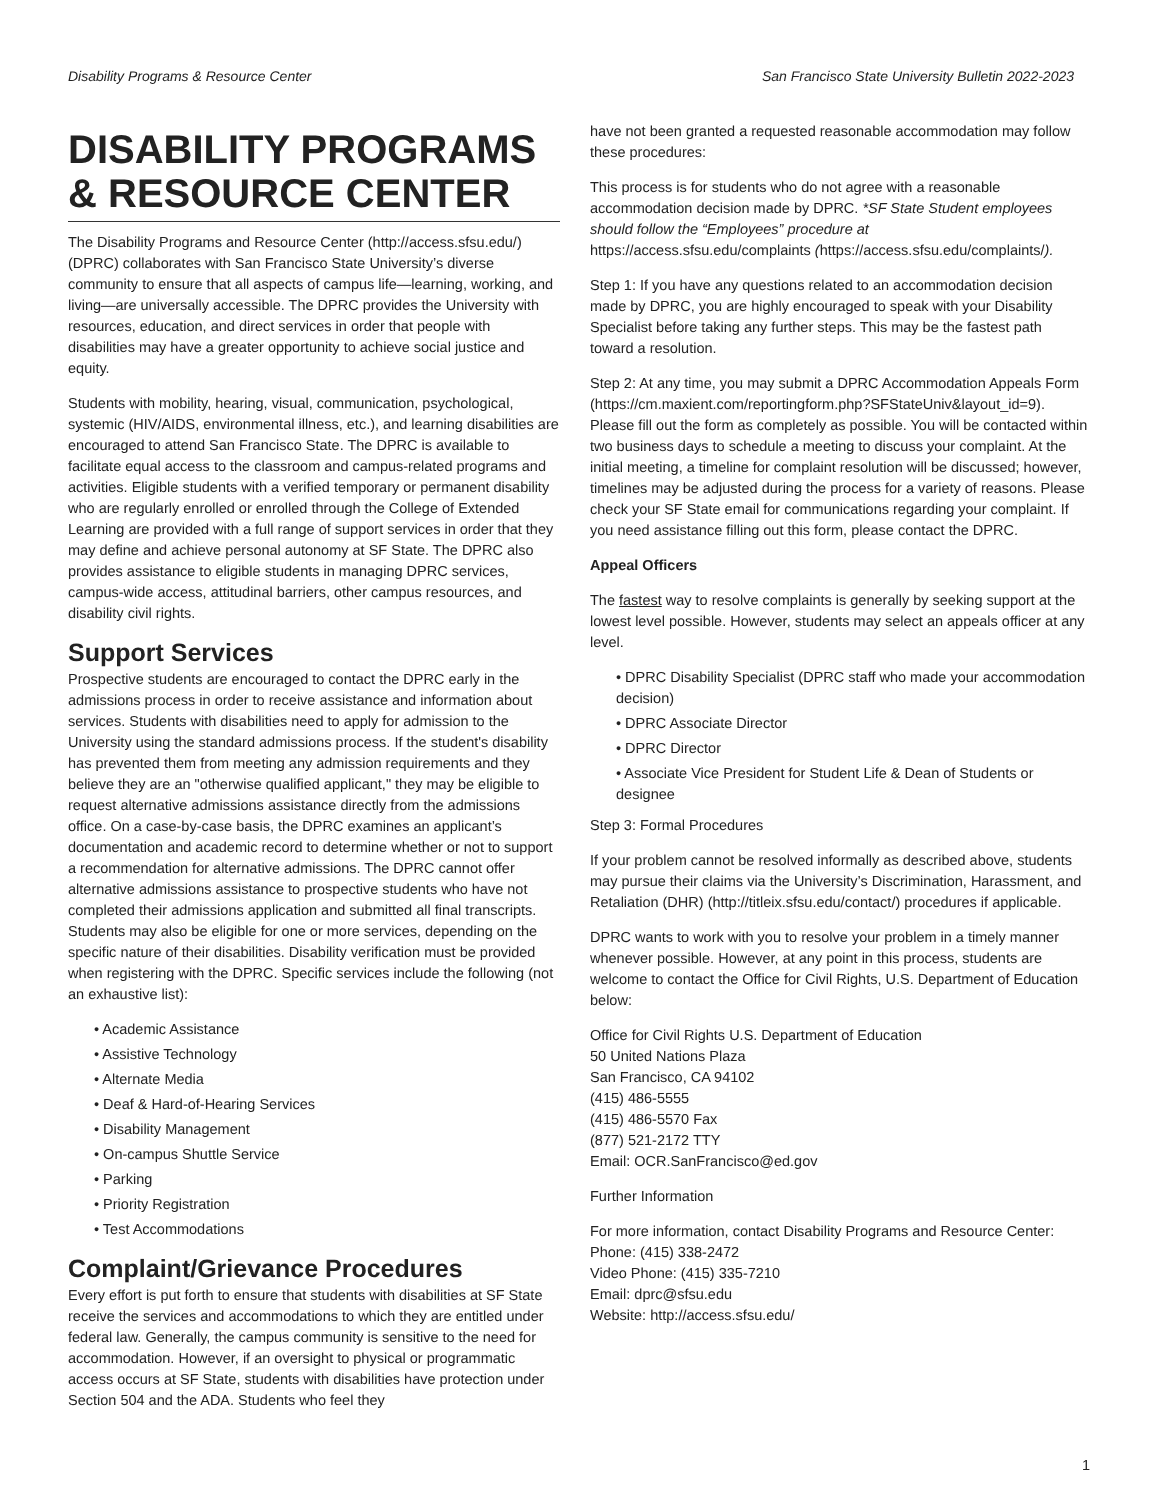Disability Programs & Resource Center San Francisco State University Bulletin 2022-2023
DISABILITY PROGRAMS & RESOURCE CENTER
The Disability Programs and Resource Center (http://access.sfsu.edu/) (DPRC) collaborates with San Francisco State University’s diverse community to ensure that all aspects of campus life—learning, working, and living—are universally accessible. The DPRC provides the University with resources, education, and direct services in order that people with disabilities may have a greater opportunity to achieve social justice and equity.
Students with mobility, hearing, visual, communication, psychological, systemic (HIV/AIDS, environmental illness, etc.), and learning disabilities are encouraged to attend San Francisco State. The DPRC is available to facilitate equal access to the classroom and campus-related programs and activities. Eligible students with a verified temporary or permanent disability who are regularly enrolled or enrolled through the College of Extended Learning are provided with a full range of support services in order that they may define and achieve personal autonomy at SF State. The DPRC also provides assistance to eligible students in managing DPRC services, campus-wide access, attitudinal barriers, other campus resources, and disability civil rights.
Support Services
Prospective students are encouraged to contact the DPRC early in the admissions process in order to receive assistance and information about services. Students with disabilities need to apply for admission to the University using the standard admissions process. If the student's disability has prevented them from meeting any admission requirements and they believe they are an "otherwise qualified applicant," they may be eligible to request alternative admissions assistance directly from the admissions office. On a case-by-case basis, the DPRC examines an applicant’s documentation and academic record to determine whether or not to support a recommendation for alternative admissions. The DPRC cannot offer alternative admissions assistance to prospective students who have not completed their admissions application and submitted all final transcripts. Students may also be eligible for one or more services, depending on the specific nature of their disabilities. Disability verification must be provided when registering with the DPRC. Specific services include the following (not an exhaustive list):
Academic Assistance
Assistive Technology
Alternate Media
Deaf & Hard-of-Hearing Services
Disability Management
On-campus Shuttle Service
Parking
Priority Registration
Test Accommodations
Complaint/Grievance Procedures
Every effort is put forth to ensure that students with disabilities at SF State receive the services and accommodations to which they are entitled under federal law. Generally, the campus community is sensitive to the need for accommodation. However, if an oversight to physical or programmatic access occurs at SF State, students with disabilities have protection under Section 504 and the ADA. Students who feel they
have not been granted a requested reasonable accommodation may follow these procedures:
This process is for students who do not agree with a reasonable accommodation decision made by DPRC. *SF State Student employees should follow the “Employees” procedure at https://access.sfsu.edu/complaints (https://access.sfsu.edu/complaints/).
Step 1: If you have any questions related to an accommodation decision made by DPRC, you are highly encouraged to speak with your Disability Specialist before taking any further steps. This may be the fastest path toward a resolution.
Step 2: At any time, you may submit a DPRC Accommodation Appeals Form (https://cm.maxient.com/reportingform.php?SFStateUniv&layout_id=9). Please fill out the form as completely as possible. You will be contacted within two business days to schedule a meeting to discuss your complaint. At the initial meeting, a timeline for complaint resolution will be discussed; however, timelines may be adjusted during the process for a variety of reasons. Please check your SF State email for communications regarding your complaint. If you need assistance filling out this form, please contact the DPRC.
Appeal Officers
The fastest way to resolve complaints is generally by seeking support at the lowest level possible. However, students may select an appeals officer at any level.
DPRC Disability Specialist (DPRC staff who made your accommodation decision)
DPRC Associate Director
DPRC Director
Associate Vice President for Student Life & Dean of Students or designee
Step 3: Formal Procedures
If your problem cannot be resolved informally as described above, students may pursue their claims via the University’s Discrimination, Harassment, and Retaliation (DHR) (http://titleix.sfsu.edu/contact/) procedures if applicable.
DPRC wants to work with you to resolve your problem in a timely manner whenever possible. However, at any point in this process, students are welcome to contact the Office for Civil Rights, U.S. Department of Education below:
Office for Civil Rights U.S. Department of Education
50 United Nations Plaza
San Francisco, CA 94102
(415) 486-5555
(415) 486-5570 Fax
(877) 521-2172 TTY
Email: OCR.SanFrancisco@ed.gov
Further Information
For more information, contact Disability Programs and Resource Center:
Phone: (415) 338-2472
Video Phone: (415) 335-7210
Email: dprc@sfsu.edu
Website: http://access.sfsu.edu/
1